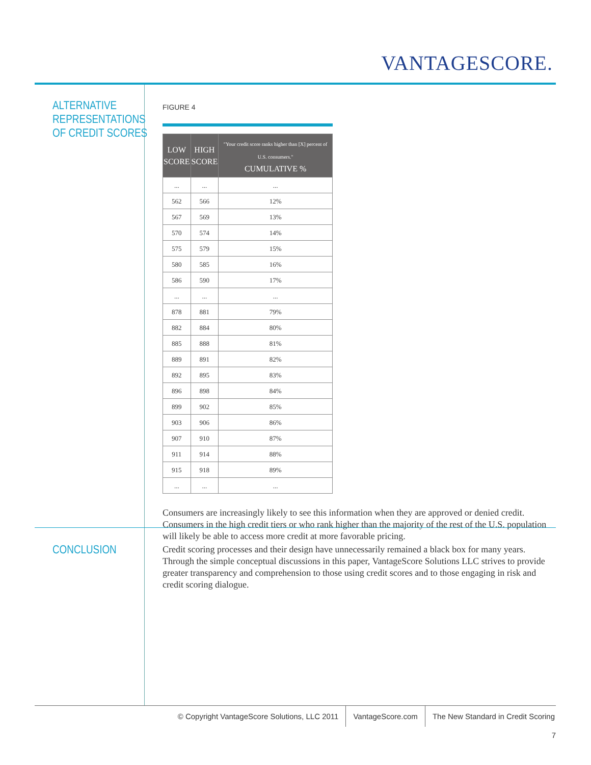VANTAGESCORE.
ALTERNATIVE
REPRESENTATIONS
OF CREDIT SCORES
FIGURE 4
| LOW SCORE | HIGH SCORE | "Your credit score ranks higher than [X] percent of U.S. consumers." CUMULATIVE % |
| --- | --- | --- |
| ... | ... | ... |
| 562 | 566 | 12% |
| 567 | 569 | 13% |
| 570 | 574 | 14% |
| 575 | 579 | 15% |
| 580 | 585 | 16% |
| 586 | 590 | 17% |
| ... | ... | ... |
| 878 | 881 | 79% |
| 882 | 884 | 80% |
| 885 | 888 | 81% |
| 889 | 891 | 82% |
| 892 | 895 | 83% |
| 896 | 898 | 84% |
| 899 | 902 | 85% |
| 903 | 906 | 86% |
| 907 | 910 | 87% |
| 911 | 914 | 88% |
| 915 | 918 | 89% |
| ... | ... | ... |
Consumers are increasingly likely to see this information when they are approved or denied credit. Consumers in the high credit tiers or who rank higher than the majority of the rest of the U.S. population will likely be able to access more credit at more favorable pricing.
CONCLUSION
Credit scoring processes and their design have unnecessarily remained a black box for many years. Through the simple conceptual discussions in this paper, VantageScore Solutions LLC strives to provide greater transparency and comprehension to those using credit scores and to those engaging in risk and credit scoring dialogue.
© Copyright VantageScore Solutions, LLC 2011 VantageScore.com The New Standard in Credit Scoring
7